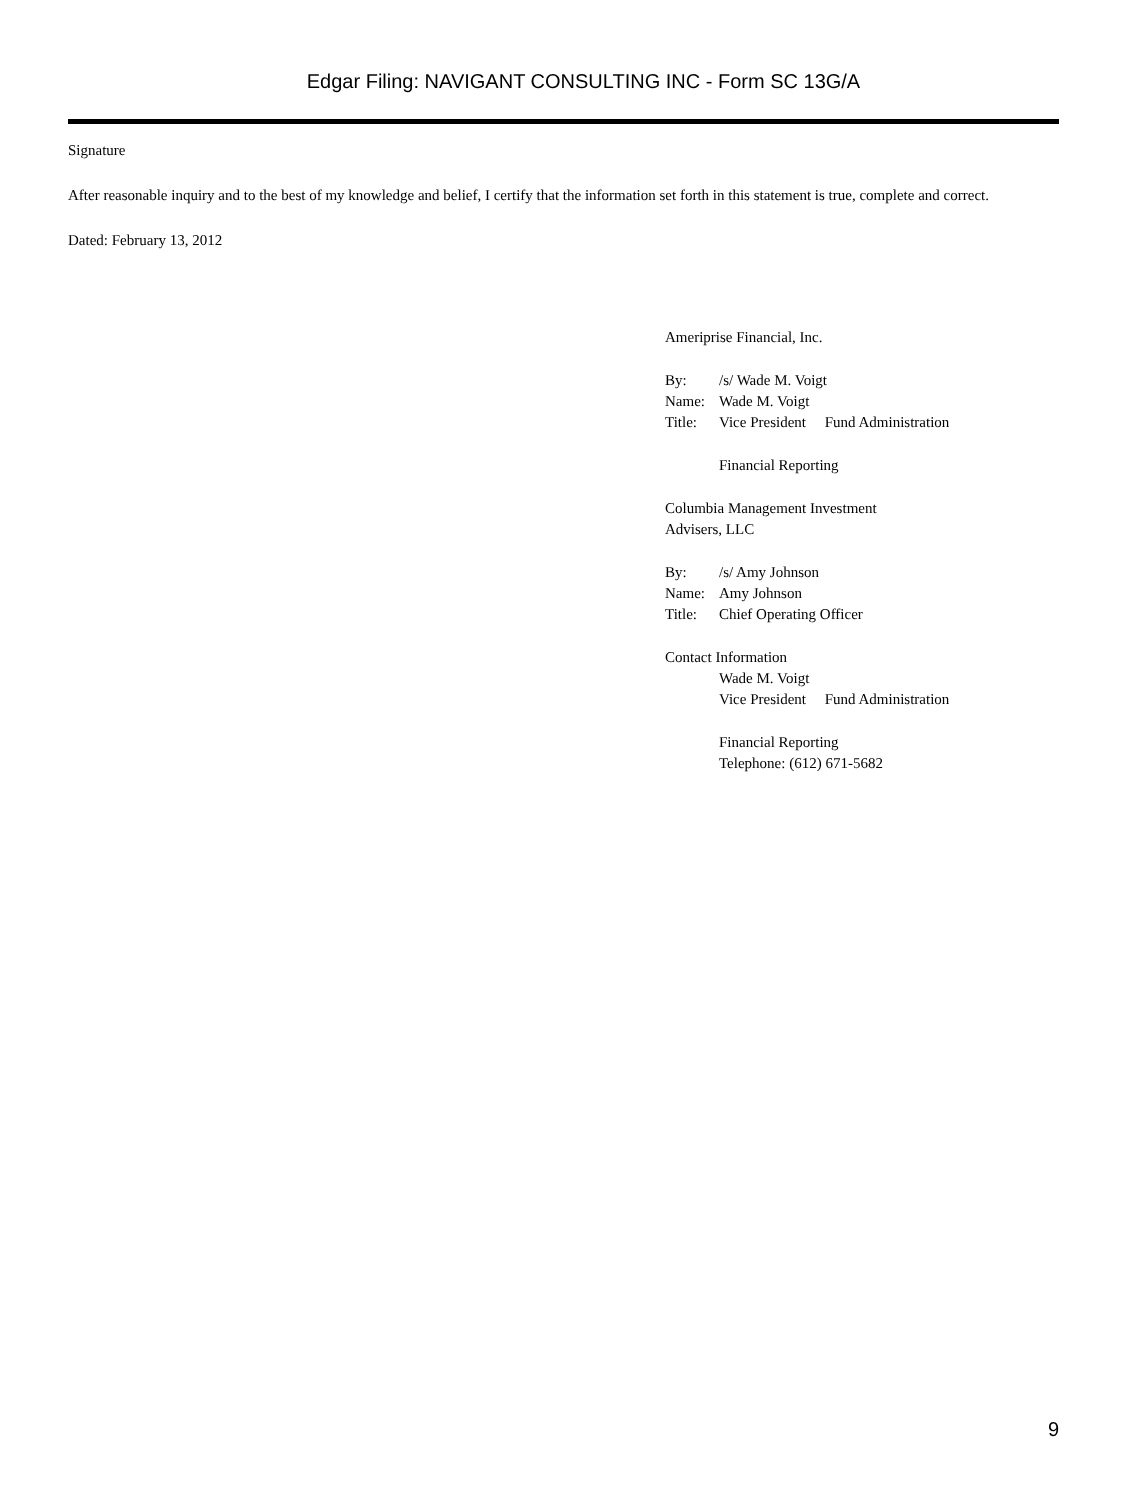Edgar Filing: NAVIGANT CONSULTING INC - Form SC 13G/A
Signature
After reasonable inquiry and to the best of my knowledge and belief, I certify that the information set forth in this statement is true, complete and correct.
Dated: February 13, 2012
Ameriprise Financial, Inc.
By: /s/ Wade M. Voigt
Name: Wade M. Voigt
Title: Vice President Fund Administration
Financial Reporting
Columbia Management Investment
Advisers, LLC
By: /s/ Amy Johnson
Name: Amy Johnson
Title: Chief Operating Officer
Contact Information
Wade M. Voigt
Vice President Fund Administration
Financial Reporting
Telephone: (612) 671-5682
9